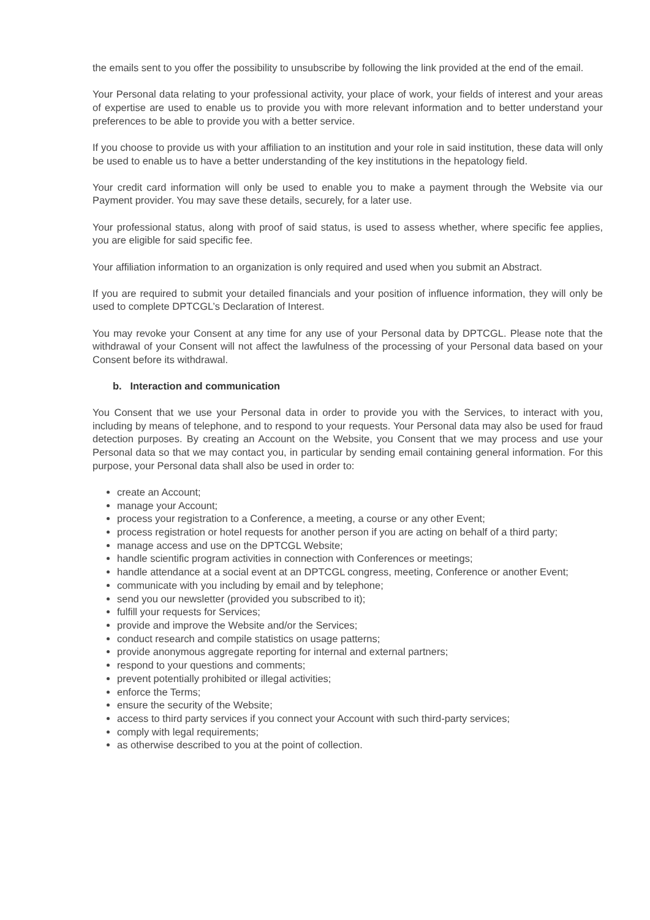the emails sent to you offer the possibility to unsubscribe by following the link provided at the end of the email.
Your Personal data relating to your professional activity, your place of work, your fields of interest and your areas of expertise are used to enable us to provide you with more relevant information and to better understand your preferences to be able to provide you with a better service.
If you choose to provide us with your affiliation to an institution and your role in said institution, these data will only be used to enable us to have a better understanding of the key institutions in the hepatology field.
Your credit card information will only be used to enable you to make a payment through the Website via our Payment provider. You may save these details, securely, for a later use.
Your professional status, along with proof of said status, is used to assess whether, where specific fee applies, you are eligible for said specific fee.
Your affiliation information to an organization is only required and used when you submit an Abstract.
If you are required to submit your detailed financials and your position of influence information, they will only be used to complete DPTCGL’s Declaration of Interest.
You may revoke your Consent at any time for any use of your Personal data by DPTCGL. Please note that the withdrawal of your Consent will not affect the lawfulness of the processing of your Personal data based on your Consent before its withdrawal.
b. Interaction and communication
You Consent that we use your Personal data in order to provide you with the Services, to interact with you, including by means of telephone, and to respond to your requests. Your Personal data may also be used for fraud detection purposes. By creating an Account on the Website, you Consent that we may process and use your Personal data so that we may contact you, in particular by sending email containing general information. For this purpose, your Personal data shall also be used in order to:
create an Account;
manage your Account;
process your registration to a Conference, a meeting, a course or any other Event;
process registration or hotel requests for another person if you are acting on behalf of a third party;
manage access and use on the DPTCGL Website;
handle scientific program activities in connection with Conferences or meetings;
handle attendance at a social event at an DPTCGL congress, meeting, Conference or another Event;
communicate with you including by email and by telephone;
send you our newsletter (provided you subscribed to it);
fulfill your requests for Services;
provide and improve the Website and/or the Services;
conduct research and compile statistics on usage patterns;
provide anonymous aggregate reporting for internal and external partners;
respond to your questions and comments;
prevent potentially prohibited or illegal activities;
enforce the Terms;
ensure the security of the Website;
access to third party services if you connect your Account with such third-party services;
comply with legal requirements;
as otherwise described to you at the point of collection.